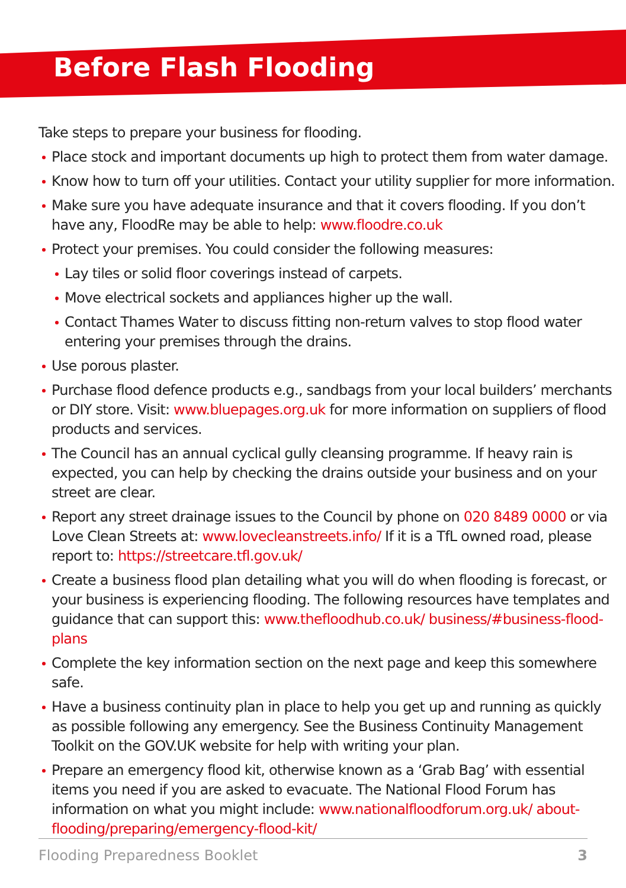Before Flash Flooding
Take steps to prepare your business for flooding.
Place stock and important documents up high to protect them from water damage.
Know how to turn off your utilities. Contact your utility supplier for more information.
Make sure you have adequate insurance and that it covers flooding. If you don’t have any, FloodRe may be able to help: www.floodre.co.uk
Protect your premises. You could consider the following measures:
Lay tiles or solid floor coverings instead of carpets.
Move electrical sockets and appliances higher up the wall.
Contact Thames Water to discuss fitting non-return valves to stop flood water entering your premises through the drains.
Use porous plaster.
Purchase flood defence products e.g., sandbags from your local builders’ merchants or DIY store. Visit: www.bluepages.org.uk for more information on suppliers of flood products and services.
The Council has an annual cyclical gully cleansing programme. If heavy rain is expected, you can help by checking the drains outside your business and on your street are clear.
Report any street drainage issues to the Council by phone on 020 8489 0000 or via Love Clean Streets at: www.lovecleanstreets.info/ If it is a TfL owned road, please report to: https://streetcare.tfl.gov.uk/
Create a business flood plan detailing what you will do when flooding is forecast, or your business is experiencing flooding. The following resources have templates and guidance that can support this: www.thefloodhub.co.uk/ business/#business-flood-plans
Complete the key information section on the next page and keep this somewhere safe.
Have a business continuity plan in place to help you get up and running as quickly as possible following any emergency. See the Business Continuity Management Toolkit on the GOV.UK website for help with writing your plan.
Prepare an emergency flood kit, otherwise known as a ‘Grab Bag’ with essential items you need if you are asked to evacuate. The National Flood Forum has information on what you might include: www.nationalfloodforum.org.uk/ about-flooding/preparing/emergency-flood-kit/
Flooding Preparedness Booklet 3